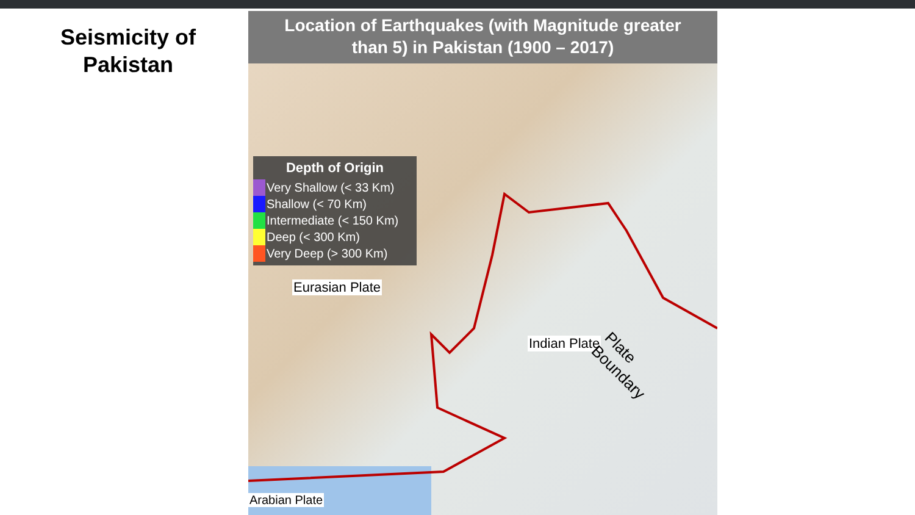Seismicity of
Pakistan
Location of Earthquakes (with Magnitude greater
than 5) in Pakistan (1900 – 2017)
Depth of Origin
Very Shallow (< 33 Km)
Shallow (< 70 Km)
Intermediate (< 150 Km)
Deep (< 300 Km)
Very Deep (> 300 Km)
Eurasian Plate
Indian Plate
Arabian Plate
Plate Boundary